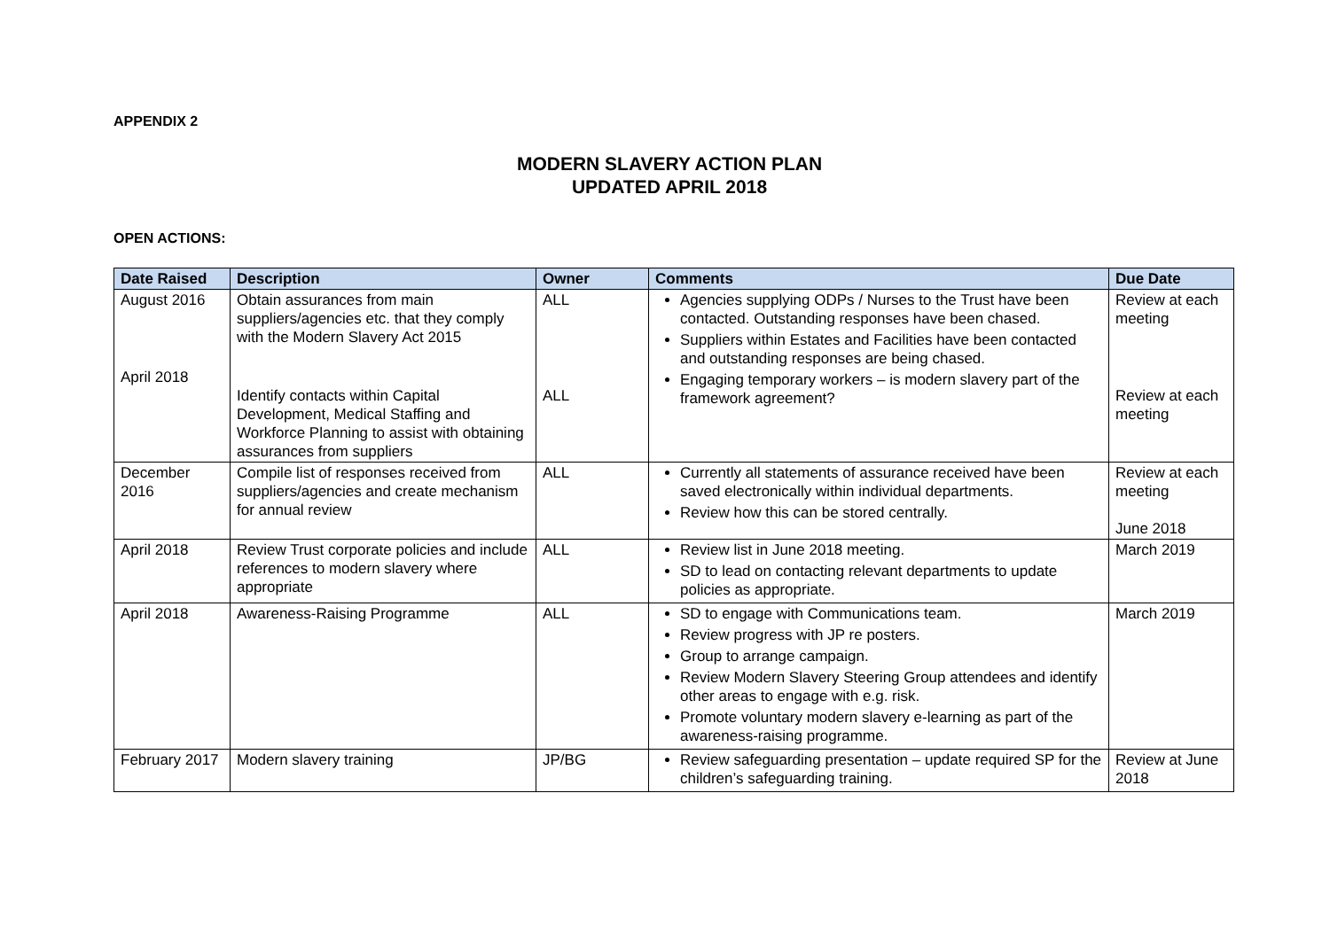APPENDIX 2
MODERN SLAVERY ACTION PLAN
UPDATED APRIL 2018
OPEN ACTIONS:
| Date Raised | Description | Owner | Comments | Due Date |
| --- | --- | --- | --- | --- |
| August 2016 April 2018 | Obtain assurances from main suppliers/agencies etc. that they comply with the Modern Slavery Act 2015 Identify contacts within Capital Development, Medical Staffing and Workforce Planning to assist with obtaining assurances from suppliers | ALL ALL | Agencies supplying ODPs / Nurses to the Trust have been contacted. Outstanding responses have been chased. Suppliers within Estates and Facilities have been contacted and outstanding responses are being chased. Engaging temporary workers – is modern slavery part of the framework agreement? | Review at each meeting Review at each meeting |
| December 2016 | Compile list of responses received from suppliers/agencies and create mechanism for annual review | ALL | Currently all statements of assurance received have been saved electronically within individual departments. Review how this can be stored centrally. | Review at each meeting June 2018 |
| April 2018 | Review Trust corporate policies and include references to modern slavery where appropriate | ALL | Review list in June 2018 meeting. SD to lead on contacting relevant departments to update policies as appropriate. | March 2019 |
| April 2018 | Awareness-Raising Programme | ALL | SD to engage with Communications team. Review progress with JP re posters. Group to arrange campaign. Review Modern Slavery Steering Group attendees and identify other areas to engage with e.g. risk. Promote voluntary modern slavery e-learning as part of the awareness-raising programme. | March 2019 |
| February 2017 | Modern slavery training | JP/BG | Review safeguarding presentation – update required SP for the children’s safeguarding training. | Review at June 2018 |